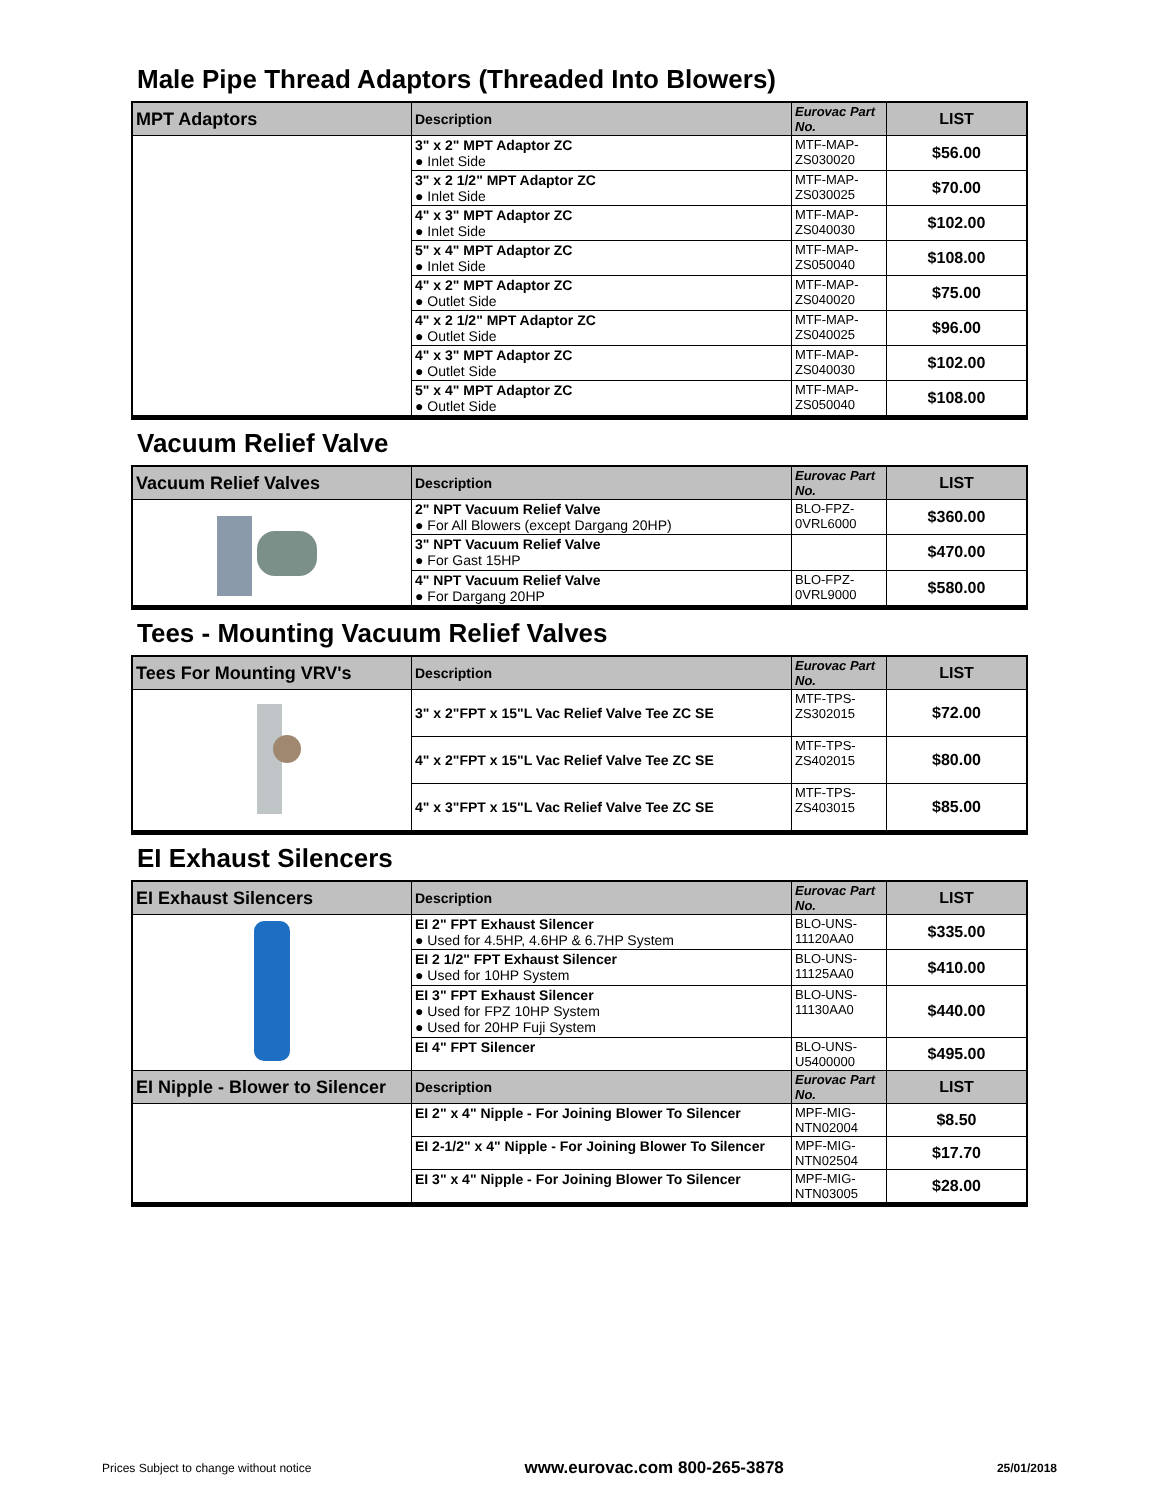Male Pipe Thread Adaptors (Threaded Into Blowers)
| MPT Adaptors | Description | Eurovac Part No. | LIST |
| --- | --- | --- | --- |
| | 3" x 2" MPT Adaptor ZC ● Inlet Side | MTF-MAP- ZS030020 | $56.00 |
| | 3" x 2 1/2" MPT Adaptor ZC ● Inlet Side | MTF-MAP- ZS030025 | $70.00 |
| | 4" x 3" MPT Adaptor ZC ● Inlet Side | MTF-MAP- ZS040030 | $102.00 |
| | 5" x 4" MPT Adaptor ZC ● Inlet Side | MTF-MAP- ZS050040 | $108.00 |
| | 4" x 2" MPT Adaptor ZC ● Outlet Side | MTF-MAP- ZS040020 | $75.00 |
| | 4" x 2 1/2" MPT Adaptor ZC ● Outlet Side | MTF-MAP- ZS040025 | $96.00 |
| | 4" x 3" MPT Adaptor ZC ● Outlet Side | MTF-MAP- ZS040030 | $102.00 |
| | 5" x 4" MPT Adaptor ZC ● Outlet Side | MTF-MAP- ZS050040 | $108.00 |
Vacuum Relief Valve
| Vacuum Relief Valves | Description | Eurovac Part No. | LIST |
| --- | --- | --- | --- |
| | 2" NPT Vacuum Relief Valve ● For All Blowers (except Dargang 20HP) | BLO-FPZ- 0VRL6000 | $360.00 |
| | 3" NPT Vacuum Relief Valve ● For Gast 15HP | | $470.00 |
| | 4" NPT Vacuum Relief Valve ● For Dargang 20HP | BLO-FPZ- 0VRL9000 | $580.00 |
Tees - Mounting Vacuum Relief Valves
| Tees For Mounting VRV's | Description | Eurovac Part No. | LIST |
| --- | --- | --- | --- |
| | 3" x 2"FPT x 15"L Vac Relief Valve Tee ZC SE | MTF-TPS- ZS302015 | $72.00 |
| | 4" x 2"FPT x 15"L Vac Relief Valve Tee ZC SE | MTF-TPS- ZS402015 | $80.00 |
| | 4" x 3"FPT x 15"L Vac Relief Valve Tee ZC SE | MTF-TPS- ZS403015 | $85.00 |
EI Exhaust Silencers
| EI Exhaust Silencers | Description | Eurovac Part No. | LIST |
| --- | --- | --- | --- |
| | EI 2" FPT Exhaust Silencer ● Used for 4.5HP, 4.6HP & 6.7HP System | BLO-UNS- 11120AA0 | $335.00 |
| | EI 2 1/2" FPT Exhaust Silencer ● Used for 10HP System | BLO-UNS- 11125AA0 | $410.00 |
| | EI 3" FPT Exhaust Silencer ● Used for FPZ 10HP System ● Used for 20HP Fuji System | BLO-UNS- 11130AA0 | $440.00 |
| | EI 4" FPT Silencer | BLO-UNS- U5400000 | $495.00 |
| EI Nipple - Blower to Silencer | Description | Eurovac Part No. | LIST |
| | EI 2" x 4" Nipple - For Joining Blower To Silencer | MPF-MIG- NTN02004 | $8.50 |
| | EI 2-1/2" x 4" Nipple - For Joining Blower To Silencer | MPF-MIG- NTN02504 | $17.70 |
| | EI 3" x 4" Nipple - For Joining Blower To Silencer | MPF-MIG- NTN03005 | $28.00 |
Prices Subject to change without notice www.eurovac.com 800-265-3878 25/01/2018